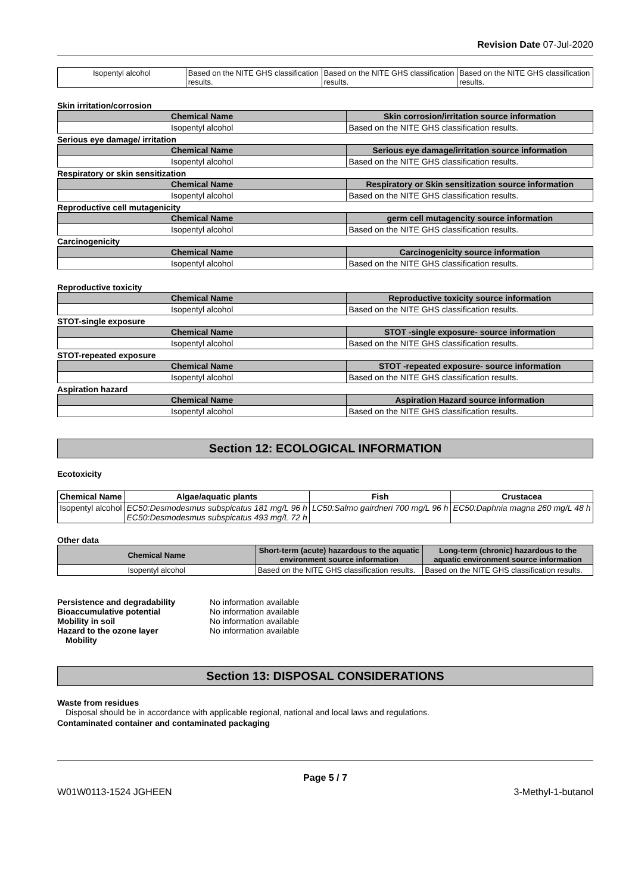Revision Date 07-Jul-2020
| Isopentyl alcohol | Based on the NITE GHS classification results. | Based on the NITE GHS classification results. | Based on the NITE GHS classification results. |
Skin irritation/corrosion
| Chemical Name | Skin corrosion/irritation source information |
| --- | --- |
| Isopentyl alcohol | Based on the NITE GHS classification results. |
Serious eye damage/ irritation
| Chemical Name | Serious eye damage/irritation source information |
| --- | --- |
| Isopentyl alcohol | Based on the NITE GHS classification results. |
Respiratory or skin sensitization
| Chemical Name | Respiratory or Skin sensitization source information |
| --- | --- |
| Isopentyl alcohol | Based on the NITE GHS classification results. |
Reproductive cell mutagenicity
| Chemical Name | germ cell mutagencity source information |
| --- | --- |
| Isopentyl alcohol | Based on the NITE GHS classification results. |
Carcinogenicity
| Chemical Name | Carcinogenicity source information |
| --- | --- |
| Isopentyl alcohol | Based on the NITE GHS classification results. |
Reproductive toxicity
| Chemical Name | Reproductive toxicity source information |
| --- | --- |
| Isopentyl alcohol | Based on the NITE GHS classification results. |
STOT-single exposure
| Chemical Name | STOT -single exposure- source information |
| --- | --- |
| Isopentyl alcohol | Based on the NITE GHS classification results. |
STOT-repeated exposure
| Chemical Name | STOT -repeated exposure- source information |
| --- | --- |
| Isopentyl alcohol | Based on the NITE GHS classification results. |
Aspiration hazard
| Chemical Name | Aspiration Hazard source information |
| --- | --- |
| Isopentyl alcohol | Based on the NITE GHS classification results. |
Section 12: ECOLOGICAL INFORMATION
Ecotoxicity
| Chemical Name | Algae/aquatic plants | Fish | Crustacea |
| --- | --- | --- | --- |
| Isopentyl alcohol | EC50:Desmodesmus subspicatus 181 mg/L 96 h EC50:Desmodesmus subspicatus 493 mg/L 72 h | LC50:Salmo gairdneri 700 mg/L 96 h | EC50:Daphnia magna 260 mg/L 48 h |
Other data
| Chemical Name | Short-term (acute) hazardous to the aquatic environment source information | Long-term (chronic) hazardous to the aquatic environment source information |
| --- | --- | --- |
| Isopentyl alcohol | Based on the NITE GHS classification results. | Based on the NITE GHS classification results. |
Persistence and degradability No information available
Bioaccumulative potential No information available
Mobility in soil No information available
Hazard to the ozone layer No information available
Mobility
Section 13: DISPOSAL CONSIDERATIONS
Waste from residues
Disposal should be in accordance with applicable regional, national and local laws and regulations.
Contaminated container and contaminated packaging
Page 5 / 7
W01W0113-1524 JGHEEN 3-Methyl-1-butanol